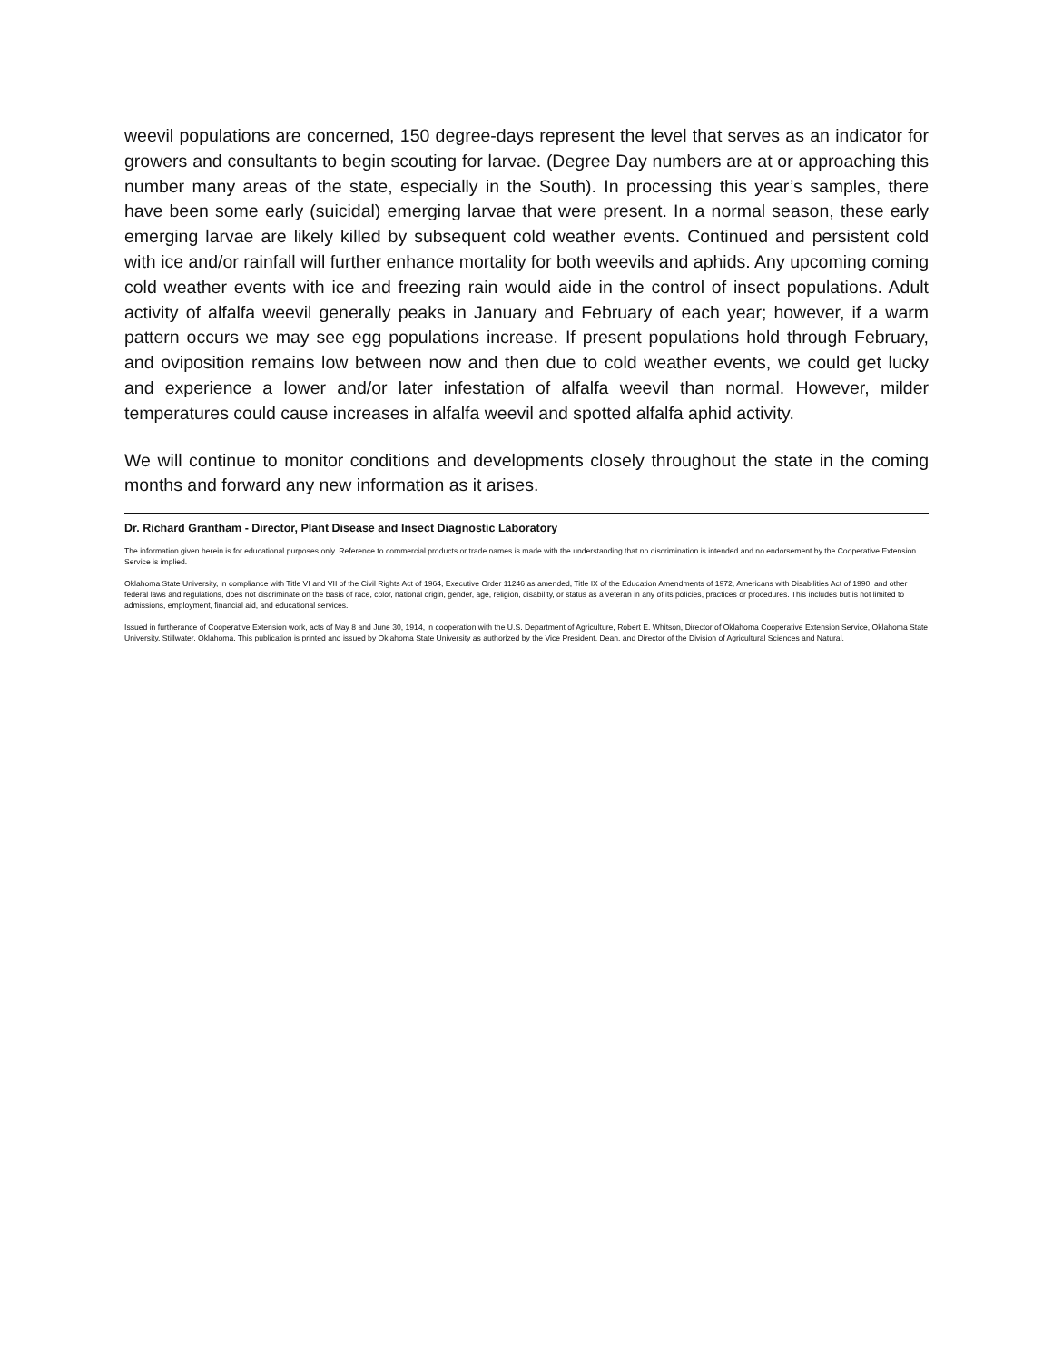weevil populations are concerned, 150 degree-days represent the level that serves as an indicator for growers and consultants to begin scouting for larvae. (Degree Day numbers are at or approaching this number many areas of the state, especially in the South). In processing this year’s samples, there have been some early (suicidal) emerging larvae that were present. In a normal season, these early emerging larvae are likely killed by subsequent cold weather events. Continued and persistent cold with ice and/or rainfall will further enhance mortality for both weevils and aphids. Any upcoming coming cold weather events with ice and freezing rain would aide in the control of insect populations. Adult activity of alfalfa weevil generally peaks in January and February of each year; however, if a warm pattern occurs we may see egg populations increase. If present populations hold through February, and oviposition remains low between now and then due to cold weather events, we could get lucky and experience a lower and/or later infestation of alfalfa weevil than normal. However, milder temperatures could cause increases in alfalfa weevil and spotted alfalfa aphid activity.
We will continue to monitor conditions and developments closely throughout the state in the coming months and forward any new information as it arises.
Dr. Richard Grantham - Director, Plant Disease and Insect Diagnostic Laboratory
The information given herein is for educational purposes only. Reference to commercial products or trade names is made with the understanding that no discrimination is intended and no endorsement by the Cooperative Extension Service is implied.
Oklahoma State University, in compliance with Title VI and VII of the Civil Rights Act of 1964, Executive Order 11246 as amended, Title IX of the Education Amendments of 1972, Americans with Disabilities Act of 1990, and other federal laws and regulations, does not discriminate on the basis of race, color, national origin, gender, age, religion, disability, or status as a veteran in any of its policies, practices or procedures. This includes but is not limited to admissions, employment, financial aid, and educational services.
Issued in furtherance of Cooperative Extension work, acts of May 8 and June 30, 1914, in cooperation with the U.S. Department of Agriculture, Robert E. Whitson, Director of Oklahoma Cooperative Extension Service, Oklahoma State University, Stillwater, Oklahoma. This publication is printed and issued by Oklahoma State University as authorized by the Vice President, Dean, and Director of the Division of Agricultural Sciences and Natural.